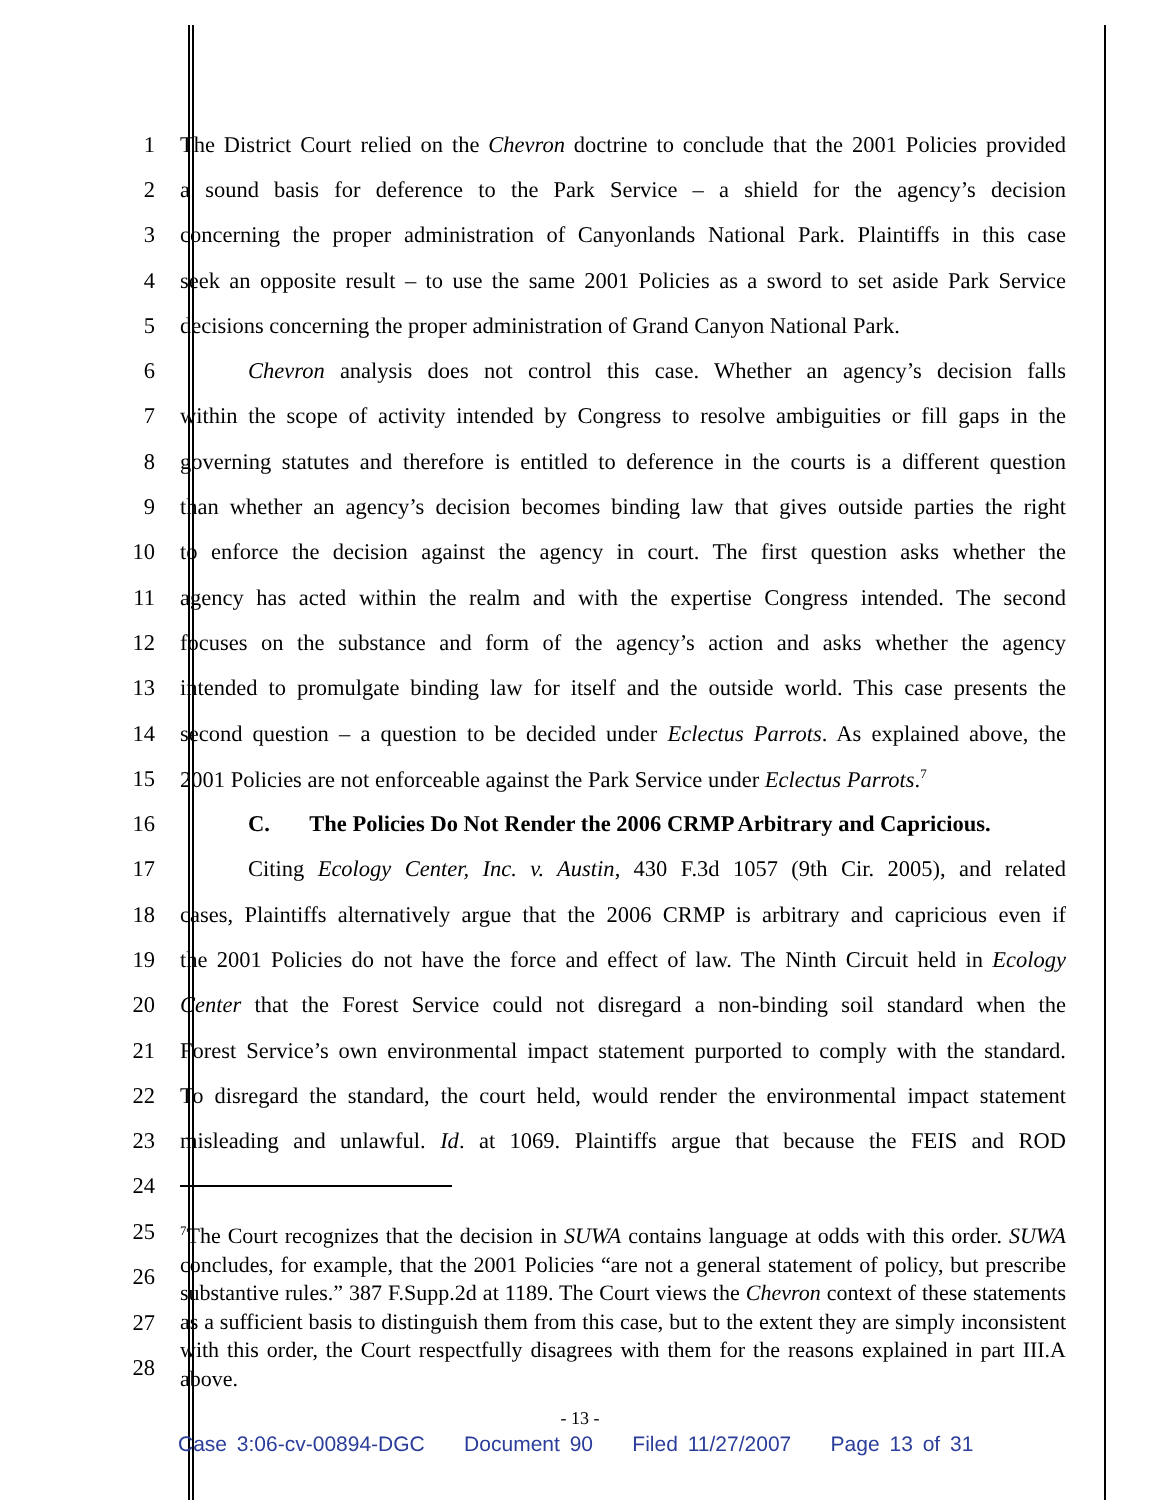1 The District Court relied on the Chevron doctrine to conclude that the 2001 Policies provided
2 a sound basis for deference to the Park Service – a shield for the agency’s decision
3 concerning the proper administration of Canyonlands National Park. Plaintiffs in this case
4 seek an opposite result – to use the same 2001 Policies as a sword to set aside Park Service
5 decisions concerning the proper administration of Grand Canyon National Park.
6 Chevron analysis does not control this case. Whether an agency’s decision falls
7 within the scope of activity intended by Congress to resolve ambiguities or fill gaps in the
8 governing statutes and therefore is entitled to deference in the courts is a different question
9 than whether an agency’s decision becomes binding law that gives outside parties the right
10 to enforce the decision against the agency in court. The first question asks whether the
11 agency has acted within the realm and with the expertise Congress intended. The second
12 focuses on the substance and form of the agency’s action and asks whether the agency
13 intended to promulgate binding law for itself and the outside world. This case presents the
14 second question – a question to be decided under Eclectus Parrots. As explained above, the
15 2001 Policies are not enforceable against the Park Service under Eclectus Parrots.<sup>7</sup>
16 C. The Policies Do Not Render the 2006 CRMP Arbitrary and Capricious.
17 Citing Ecology Center, Inc. v. Austin, 430 F.3d 1057 (9th Cir. 2005), and related
18 cases, Plaintiffs alternatively argue that the 2006 CRMP is arbitrary and capricious even if
19 the 2001 Policies do not have the force and effect of law. The Ninth Circuit held in Ecology
20 Center that the Forest Service could not disregard a non-binding soil standard when the
21 Forest Service’s own environmental impact statement purported to comply with the standard.
22 To disregard the standard, the court held, would render the environmental impact statement
23 misleading and unlawful. Id. at 1069. Plaintiffs argue that because the FEIS and ROD
24
25
26
27
28
<sup>7</sup> The Court recognizes that the decision in SUWA contains language at odds with this order. SUWA concludes, for example, that the 2001 Policies “are not a general statement of policy, but prescribe substantive rules.” 387 F.Supp.2d at 1189. The Court views the Chevron context of these statements as a sufficient basis to distinguish them from this case, but to the extent they are simply inconsistent with this order, the Court respectfully disagrees with them for the reasons explained in part III.A above.
- 13 -
Case 3:06-cv-00894-DGC Document 90 Filed 11/27/2007 Page 13 of 31